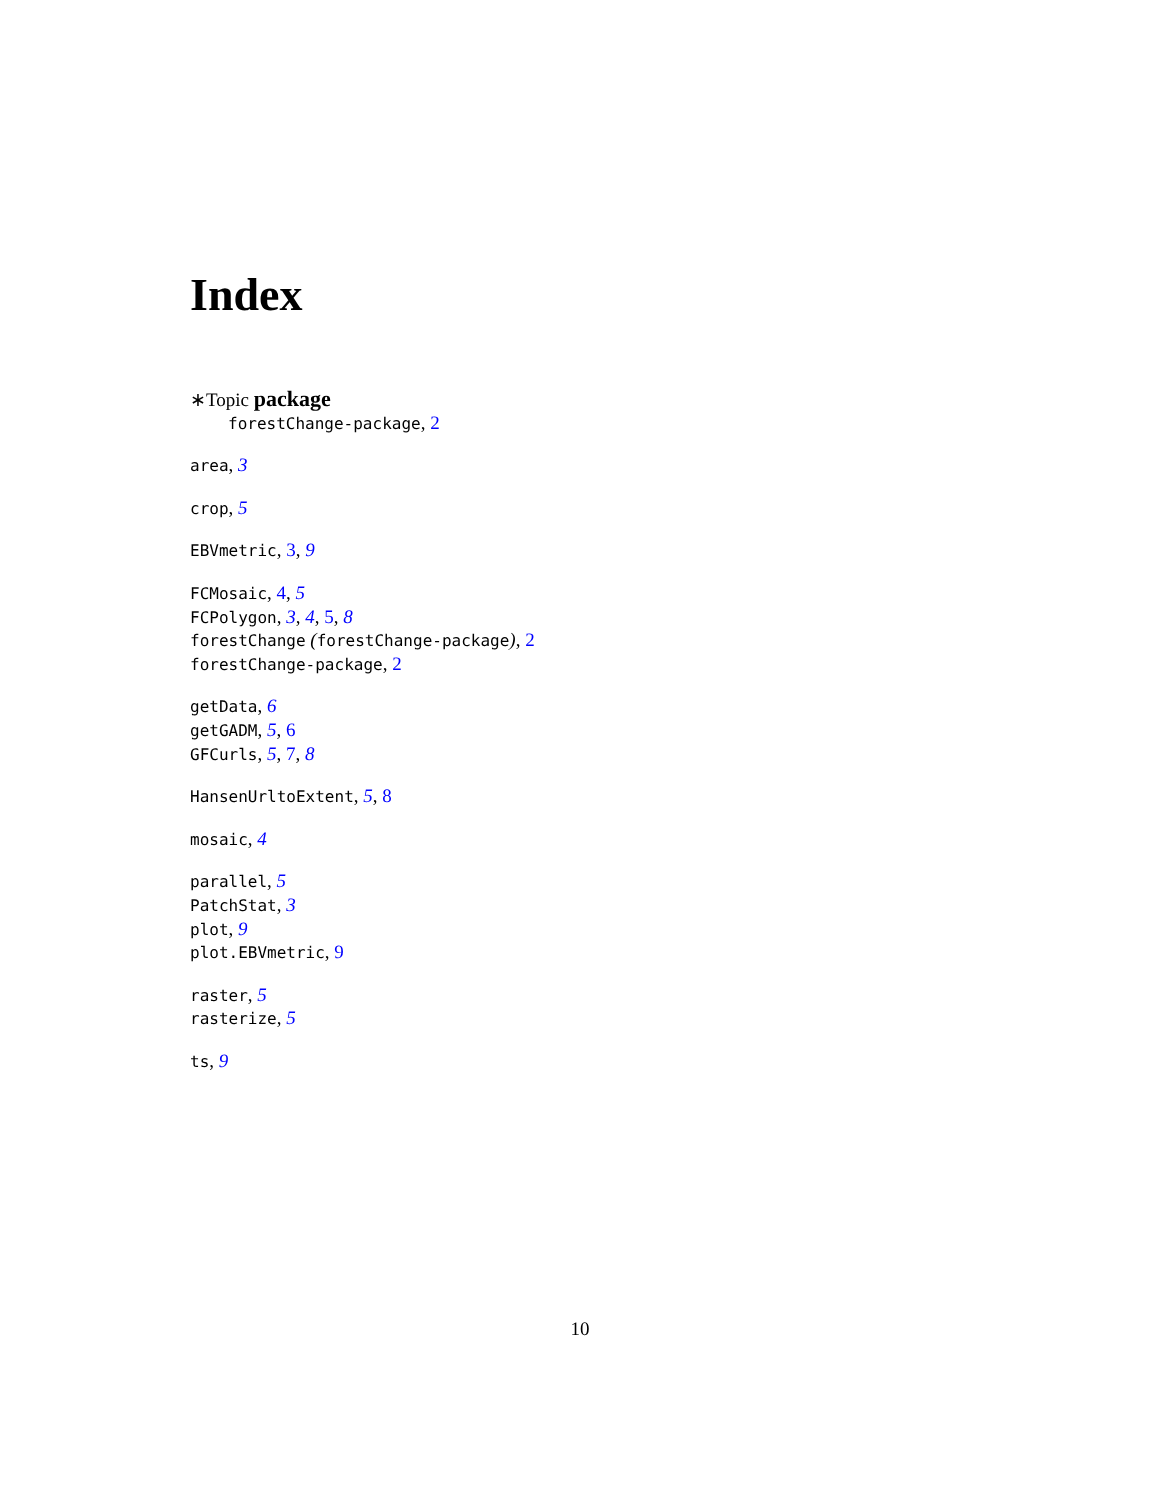Index
∗Topic package
forestChange-package, 2
area, 3
crop, 5
EBVmetric, 3, 9
FCMosaic, 4, 5
FCPolygon, 3, 4, 5, 8
forestChange (forestChange-package), 2
forestChange-package, 2
getData, 6
getGADM, 5, 6
GFCurls, 5, 7, 8
HansenUrltoExtent, 5, 8
mosaic, 4
parallel, 5
PatchStat, 3
plot, 9
plot.EBVmetric, 9
raster, 5
rasterize, 5
ts, 9
10